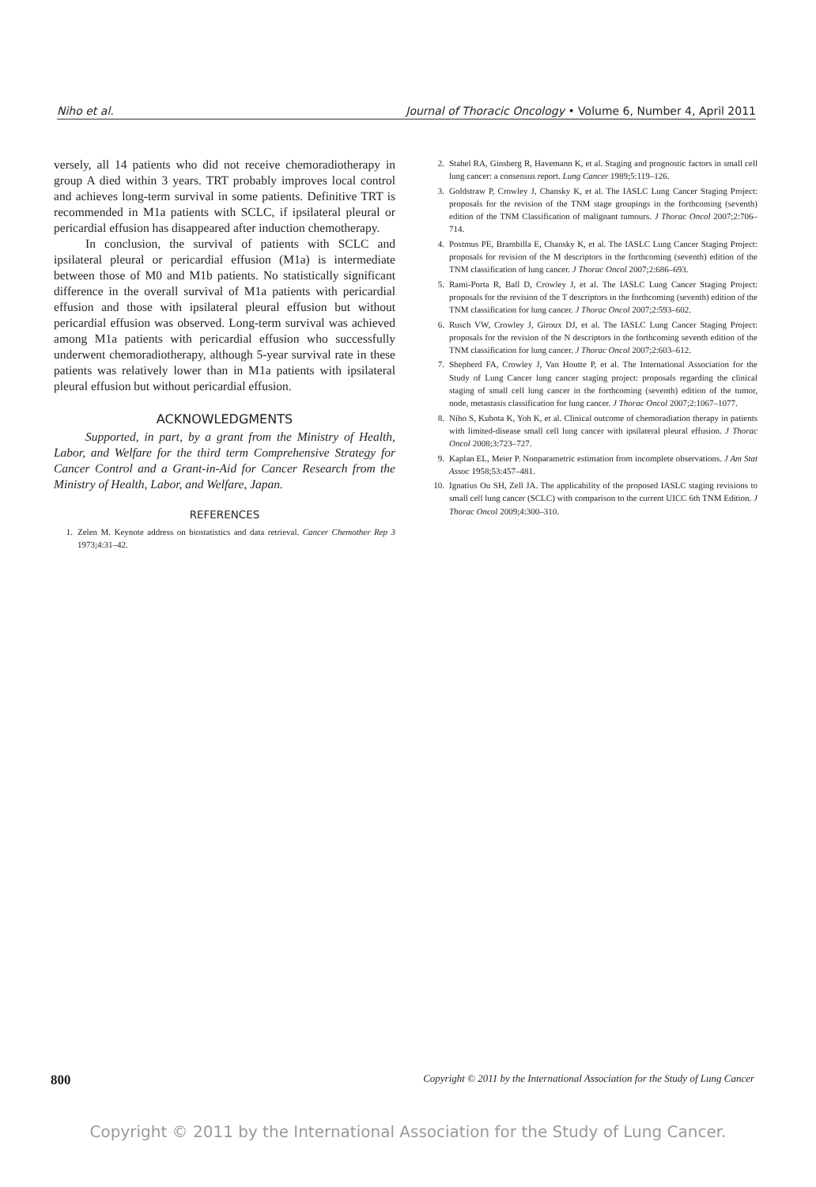Niho et al. Journal of Thoracic Oncology • Volume 6, Number 4, April 2011
versely, all 14 patients who did not receive chemoradiotherapy in group A died within 3 years. TRT probably improves local control and achieves long-term survival in some patients. Definitive TRT is recommended in M1a patients with SCLC, if ipsilateral pleural or pericardial effusion has disappeared after induction chemotherapy.
In conclusion, the survival of patients with SCLC and ipsilateral pleural or pericardial effusion (M1a) is intermediate between those of M0 and M1b patients. No statistically significant difference in the overall survival of M1a patients with pericardial effusion and those with ipsilateral pleural effusion but without pericardial effusion was observed. Long-term survival was achieved among M1a patients with pericardial effusion who successfully underwent chemoradiotherapy, although 5-year survival rate in these patients was relatively lower than in M1a patients with ipsilateral pleural effusion but without pericardial effusion.
ACKNOWLEDGMENTS
Supported, in part, by a grant from the Ministry of Health, Labor, and Welfare for the third term Comprehensive Strategy for Cancer Control and a Grant-in-Aid for Cancer Research from the Ministry of Health, Labor, and Welfare, Japan.
REFERENCES
1. Zelen M. Keynote address on biostatistics and data retrieval. Cancer Chemother Rep 3 1973;4:31–42.
2. Stahel RA, Ginsberg R, Havemann K, et al. Staging and prognostic factors in small cell lung cancer: a consensus report. Lung Cancer 1989;5:119–126.
3. Goldstraw P, Crowley J, Chansky K, et al. The IASLC Lung Cancer Staging Project: proposals for the revision of the TNM stage groupings in the forthcoming (seventh) edition of the TNM Classification of malignant tumours. J Thorac Oncol 2007;2:706–714.
4. Postmus PE, Brambilla E, Chansky K, et al. The IASLC Lung Cancer Staging Project: proposals for revision of the M descriptors in the forthcoming (seventh) edition of the TNM classification of lung cancer. J Thorac Oncol 2007;2:686–693.
5. Rami-Porta R, Ball D, Crowley J, et al. The IASLC Lung Cancer Staging Project: proposals for the revision of the T descriptors in the forthcoming (seventh) edition of the TNM classification for lung cancer. J Thorac Oncol 2007;2:593–602.
6. Rusch VW, Crowley J, Giroux DJ, et al. The IASLC Lung Cancer Staging Project: proposals for the revision of the N descriptors in the forthcoming seventh edition of the TNM classification for lung cancer. J Thorac Oncol 2007;2:603–612.
7. Shepherd FA, Crowley J, Van Houtte P, et al. The International Association for the Study of Lung Cancer lung cancer staging project: proposals regarding the clinical staging of small cell lung cancer in the forthcoming (seventh) edition of the tumor, node, metastasis classification for lung cancer. J Thorac Oncol 2007;2:1067–1077.
8. Niho S, Kubota K, Yoh K, et al. Clinical outcome of chemoradiation therapy in patients with limited-disease small cell lung cancer with ipsilateral pleural effusion. J Thorac Oncol 2008;3:723–727.
9. Kaplan EL, Meier P. Nonparametric estimation from incomplete observations. J Am Stat Assoc 1958;53:457–481.
10. Ignatius Ou SH, Zell JA. The applicability of the proposed IASLC staging revisions to small cell lung cancer (SCLC) with comparison to the current UICC 6th TNM Edition. J Thorac Oncol 2009;4:300–310.
800 Copyright © 2011 by the International Association for the Study of Lung Cancer
Copyright © 2011 by the International Association for the Study of Lung Cancer.